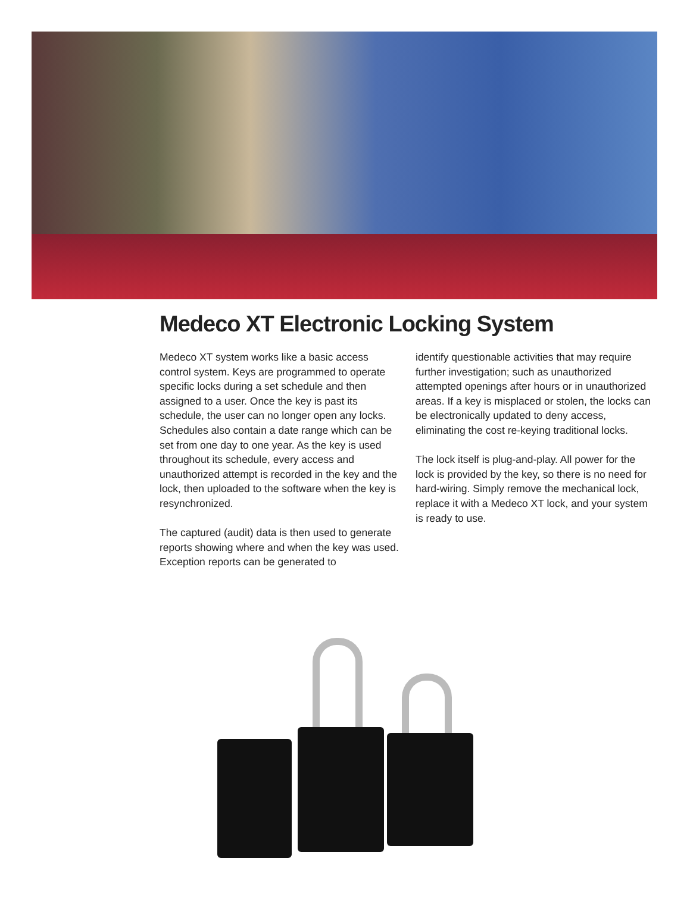Medeco XT Electronic Locking System
Medeco XT system works like a basic access control system. Keys are programmed to operate specific locks during a set schedule and then assigned to a user. Once the key is past its schedule, the user can no longer open any locks. Schedules also contain a date range which can be set from one day to one year. As the key is used throughout its schedule, every access and unauthorized attempt is recorded in the key and the lock, then uploaded to the software when the key is resynchronized.
The captured (audit) data is then used to generate reports showing where and when the key was used. Exception reports can be generated to
identify questionable activities that may require further investigation; such as unauthorized attempted openings after hours or in unauthorized areas. If a key is misplaced or stolen, the locks can be electronically updated to deny access, eliminating the cost re-keying traditional locks.
The lock itself is plug-and-play. All power for the lock is provided by the key, so there is no need for hard-wiring. Simply remove the mechanical lock, replace it with a Medeco XT lock, and your system is ready to use.